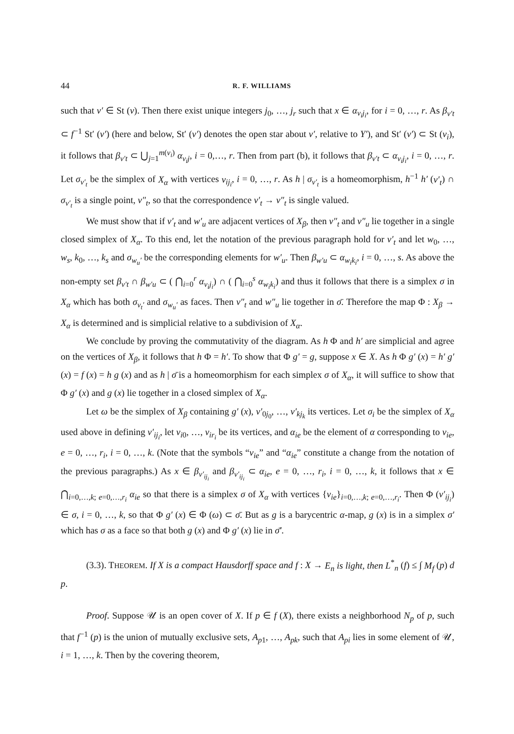44 R. F. WILLIAMS
such that v′ ∈ St (v). Then there exist unique integers j<sub>0</sub>, …, j<sub>r</sub> such that x ∈ α<sub>v<sub>i</sub>j<sub>i</sub></sub>, for i = 0, …, r. As β<sub>v′t</sub> ⊂ f<sup>−1</sup> St′ (v′) (here and below, St′ (v′) denotes the open star about v′, relative to Y′), and St′ (v′) ⊂ St (v<sub>i</sub>), it follows that β<sub>v′t</sub> ⊂ ⋃<sub>j=1</sub><sup>m(v<sub>i</sub>)</sup> α<sub>v<sub>i</sub>j</sub>, i = 0,…, r. Then from part (b), it follows that β<sub>v′t</sub> ⊂ α<sub>v<sub>i</sub>j<sub>i</sub></sub>, i = 0, …, r. Let σ<sub>v′<sub>t</sub></sub> be the simplex of X<sub>α</sub> with vertices v<sub>ij<sub>i</sub></sub>, i = 0, …, r. As h | σ<sub>v′<sub>t</sub></sub> is a homeomorphism, h<sup>−1</sup> h′ (v′<sub>t</sub>) ∩ σ<sub>v′<sub>t</sub></sub> is a single point, v″<sub>t</sub>, so that the correspondence v′<sub>t</sub> → v″<sub>t</sub> is single valued.
We must show that if v′<sub>t</sub> and w′<sub>u</sub> are adjacent vertices of X<sub>β</sub>, then v″<sub>t</sub> and v″<sub>u</sub> lie together in a single closed simplex of X<sub>α</sub>. To this end, let the notation of the previous paragraph hold for v′<sub>t</sub> and let w<sub>0</sub>, …, w<sub>s</sub>, k<sub>0</sub>, …, k<sub>s</sub> and σ<sub>w<sub>u</sub>′</sub> be the corresponding elements for w′<sub>u</sub>. Then β<sub>w′u</sub> ⊂ α<sub>w<sub>i</sub>k<sub>i</sub></sub>, i = 0, …, s. As above the non-empty set β<sub>v′t</sub> ∩ β<sub>w′u</sub> ⊂ ( ⋂<sub>i=0</sub><sup>r</sup> α<sub>v<sub>i</sub>j<sub>i</sub></sub>) ∩ ( ⋂<sub>i=0</sub><sup>s</sup> α<sub>w<sub>i</sub>k<sub>i</sub></sub>) and thus it follows that there is a simplex σ in X<sub>α</sub> which has both σ<sub>v<sub>t</sub>′</sub> and σ<sub>w<sub>u</sub>′</sub> as faces. Then v″<sub>t</sub> and w″<sub>u</sub> lie together in σ̄. Therefore the map Φ : X<sub>β</sub> → X<sub>α</sub> is determined and is simplicial relative to a subdivision of X<sub>α</sub>.
We conclude by proving the commutativity of the diagram. As h Φ and h′ are simplicial and agree on the vertices of X<sub>β</sub>, it follows that h Φ = h′. To show that Φ g′ = g, suppose x ∈ X. As h Φ g′ (x) = h′ g′ (x) = f (x) = h g (x) and as h | σ̄ is a homeomorphism for each simplex σ of X<sub>α</sub>, it will suffice to show that Φ g′ (x) and g (x) lie together in a closed simplex of X<sub>α</sub>.
Let ω be the simplex of X<sub>β</sub> containing g′ (x), v′<sub>0j<sub>0</sub></sub>, …, v′<sub>kj<sub>k</sub></sub> its vertices. Let σ<sub>i</sub> be the simplex of X<sub>α</sub> used above in defining v′<sub>ij<sub>i</sub></sub>, let v<sub>i0</sub>, …, v<sub>ir<sub>i</sub></sub> be its vertices, and α<sub>ie</sub> be the element of α corresponding to v<sub>ie</sub>, e = 0, …, r<sub>i</sub>, i = 0, …, k. (Note that the symbols “v<sub>ie</sub>” and “α<sub>ie</sub>” constitute a change from the notation of the previous paragraphs.) As x ∈ β<sub>v′<sub>ij<sub>i</sub></sub></sub> and β<sub>v′<sub>ij<sub>i</sub></sub></sub> ⊂ α<sub>ie</sub>, e = 0, …, r<sub>i</sub>, i = 0, …, k, it follows that x ∈ ⋂<sub>i=0,…,k; e=0,…,r<sub>i</sub></sub> α<sub>ie</sub> so that there is a simplex σ of X<sub>α</sub> with vertices {v<sub>ie</sub>}<sub>i=0,…,k; e=0,…,r<sub>i</sub></sub>. Then Φ (v′<sub>ij<sub>i</sub></sub>) ∈ σ, i = 0, …, k, so that Φ g′ (x) ∈ Φ (ω) ⊂ σ̄. But as g is a barycentric α-map, g (x) is in a simplex σ′ which has σ as a face so that both g (x) and Φ g′ (x) lie in σ̄′.
(3.3). THEOREM. If X is a compact Hausdorff space and f : X → E<sub>n</sub> is light, then L<sup>*</sup><sub>n</sub> (f) ≤ ∫ M<sub>f</sub> (p) d p.
Proof. Suppose 𝒰 is an open cover of X. If p ∈ f (X), there exists a neighborhood N<sub>p</sub> of p, such that f<sup>−1</sup> (p) is the union of mutually exclusive sets, A<sub>p1</sub>, …, A<sub>pk</sub>, such that A<sub>pi</sub> lies in some element of 𝒰, i = 1, …, k. Then by the covering theorem,